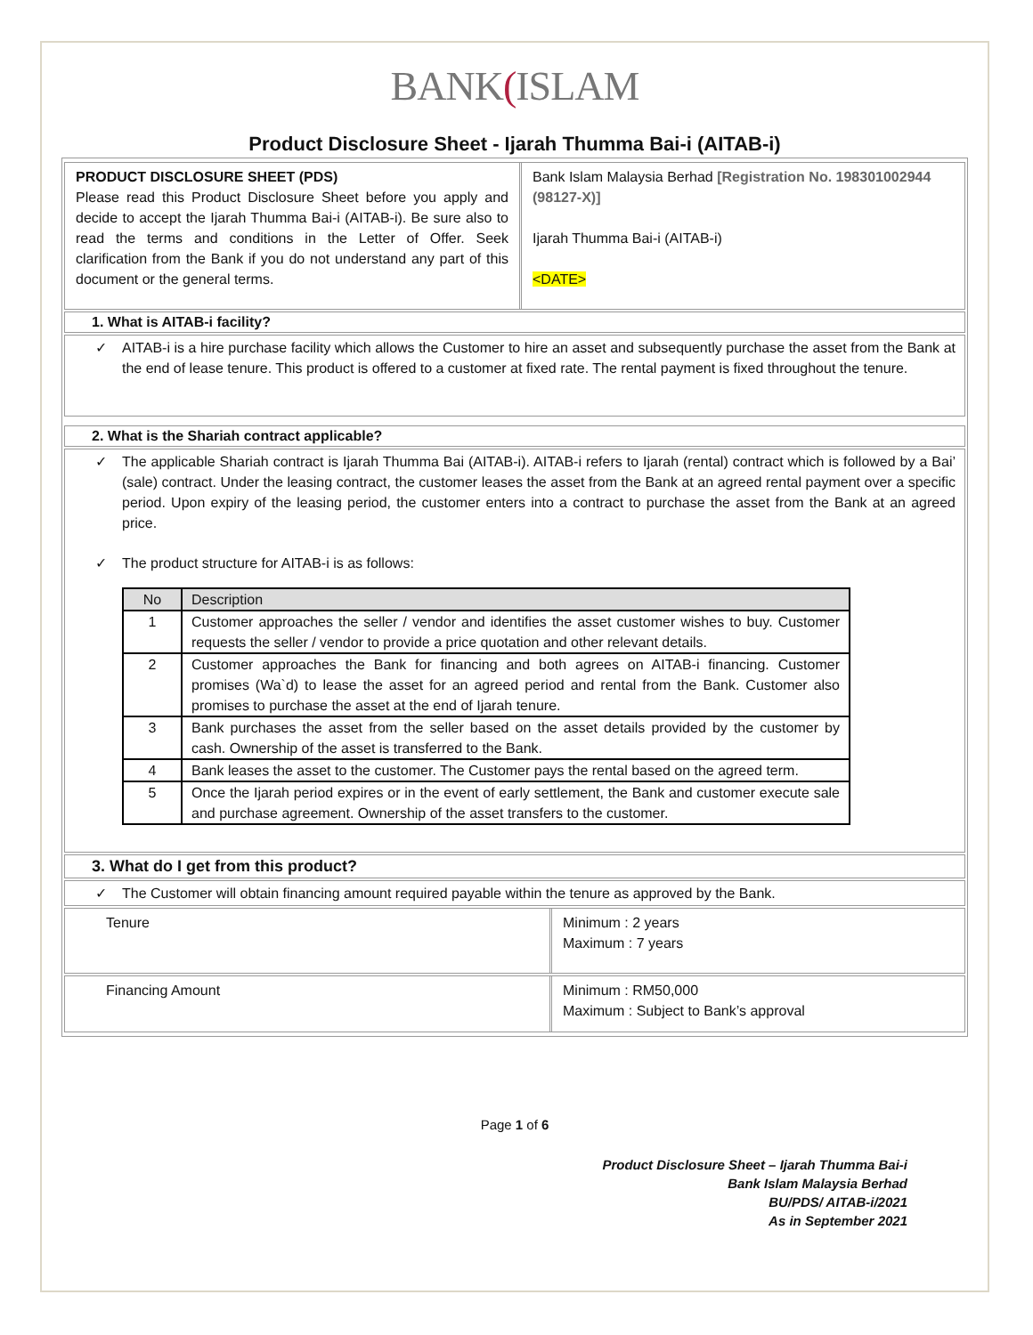BANK(ISLAM
Product Disclosure Sheet - Ijarah Thumma Bai-i (AITAB-i)
PRODUCT DISCLOSURE SHEET (PDS)
Please read this Product Disclosure Sheet before you apply and decide to accept the Ijarah Thumma Bai-i (AITAB-i). Be sure also to read the terms and conditions in the Letter of Offer. Seek clarification from the Bank if you do not understand any part of this document or the general terms.
Bank Islam Malaysia Berhad [Registration No. 198301002944 (98127-X)]
Ijarah Thumma Bai-i (AITAB-i)
<DATE>
1. What is AITAB-i facility?
✓ AITAB-i is a hire purchase facility which allows the Customer to hire an asset and subsequently purchase the asset from the Bank at the end of lease tenure. This product is offered to a customer at fixed rate. The rental payment is fixed throughout the tenure.
2. What is the Shariah contract applicable?
✓ The applicable Shariah contract is Ijarah Thumma Bai (AITAB-i). AITAB-i refers to Ijarah (rental) contract which is followed by a Bai’ (sale) contract. Under the leasing contract, the customer leases the asset from the Bank at an agreed rental payment over a specific period. Upon expiry of the leasing period, the customer enters into a contract to purchase the asset from the Bank at an agreed price.
✓ The product structure for AITAB-i is as follows:
| No | Description |
| --- | --- |
| 1 | Customer approaches the seller / vendor and identifies the asset customer wishes to buy. Customer requests the seller / vendor to provide a price quotation and other relevant details. |
| 2 | Customer approaches the Bank for financing and both agrees on AITAB-i financing. Customer promises (Wa`d) to lease the asset for an agreed period and rental from the Bank. Customer also promises to purchase the asset at the end of Ijarah tenure. |
| 3 | Bank purchases the asset from the seller based on the asset details provided by the customer by cash. Ownership of the asset is transferred to the Bank. |
| 4 | Bank leases the asset to the customer. The Customer pays the rental based on the agreed term. |
| 5 | Once the Ijarah period expires or in the event of early settlement, the Bank and customer execute sale and purchase agreement. Ownership of the asset transfers to the customer. |
3. What do I get from this product?
✓ The Customer will obtain financing amount required payable within the tenure as approved by the Bank.
Tenure Minimum : 2 years
Maximum : 7 years
Financing Amount Minimum : RM50,000
Maximum : Subject to Bank’s approval
Page 1 of 6
Product Disclosure Sheet – Ijarah Thumma Bai-i
Bank Islam Malaysia Berhad
BU/PDS/ AITAB-i/2021
As in September 2021